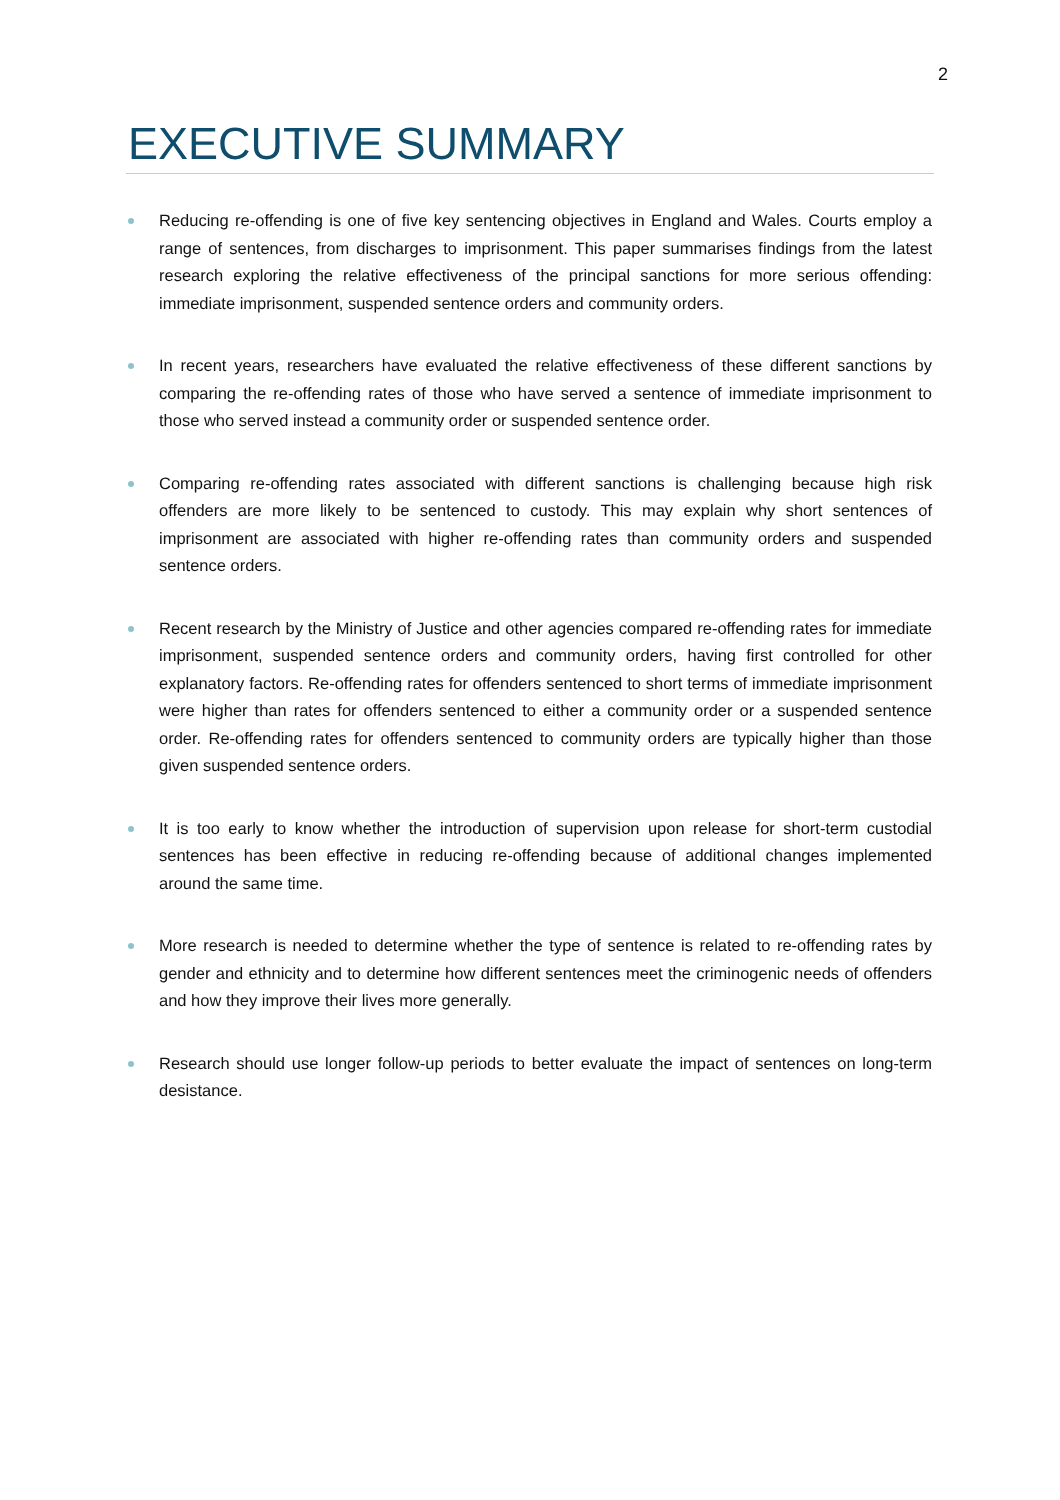2
EXECUTIVE SUMMARY
Reducing re-offending is one of five key sentencing objectives in England and Wales. Courts employ a range of sentences, from discharges to imprisonment. This paper summarises findings from the latest research exploring the relative effectiveness of the principal sanctions for more serious offending: immediate imprisonment, suspended sentence orders and community orders.
In recent years, researchers have evaluated the relative effectiveness of these different sanctions by comparing the re-offending rates of those who have served a sentence of immediate imprisonment to those who served instead a community order or suspended sentence order.
Comparing re-offending rates associated with different sanctions is challenging because high risk offenders are more likely to be sentenced to custody. This may explain why short sentences of imprisonment are associated with higher re-offending rates than community orders and suspended sentence orders.
Recent research by the Ministry of Justice and other agencies compared re-offending rates for immediate imprisonment, suspended sentence orders and community orders, having first controlled for other explanatory factors. Re-offending rates for offenders sentenced to short terms of immediate imprisonment were higher than rates for offenders sentenced to either a community order or a suspended sentence order. Re-offending rates for offenders sentenced to community orders are typically higher than those given suspended sentence orders.
It is too early to know whether the introduction of supervision upon release for short-term custodial sentences has been effective in reducing re-offending because of additional changes implemented around the same time.
More research is needed to determine whether the type of sentence is related to re-offending rates by gender and ethnicity and to determine how different sentences meet the criminogenic needs of offenders and how they improve their lives more generally.
Research should use longer follow-up periods to better evaluate the impact of sentences on long-term desistance.